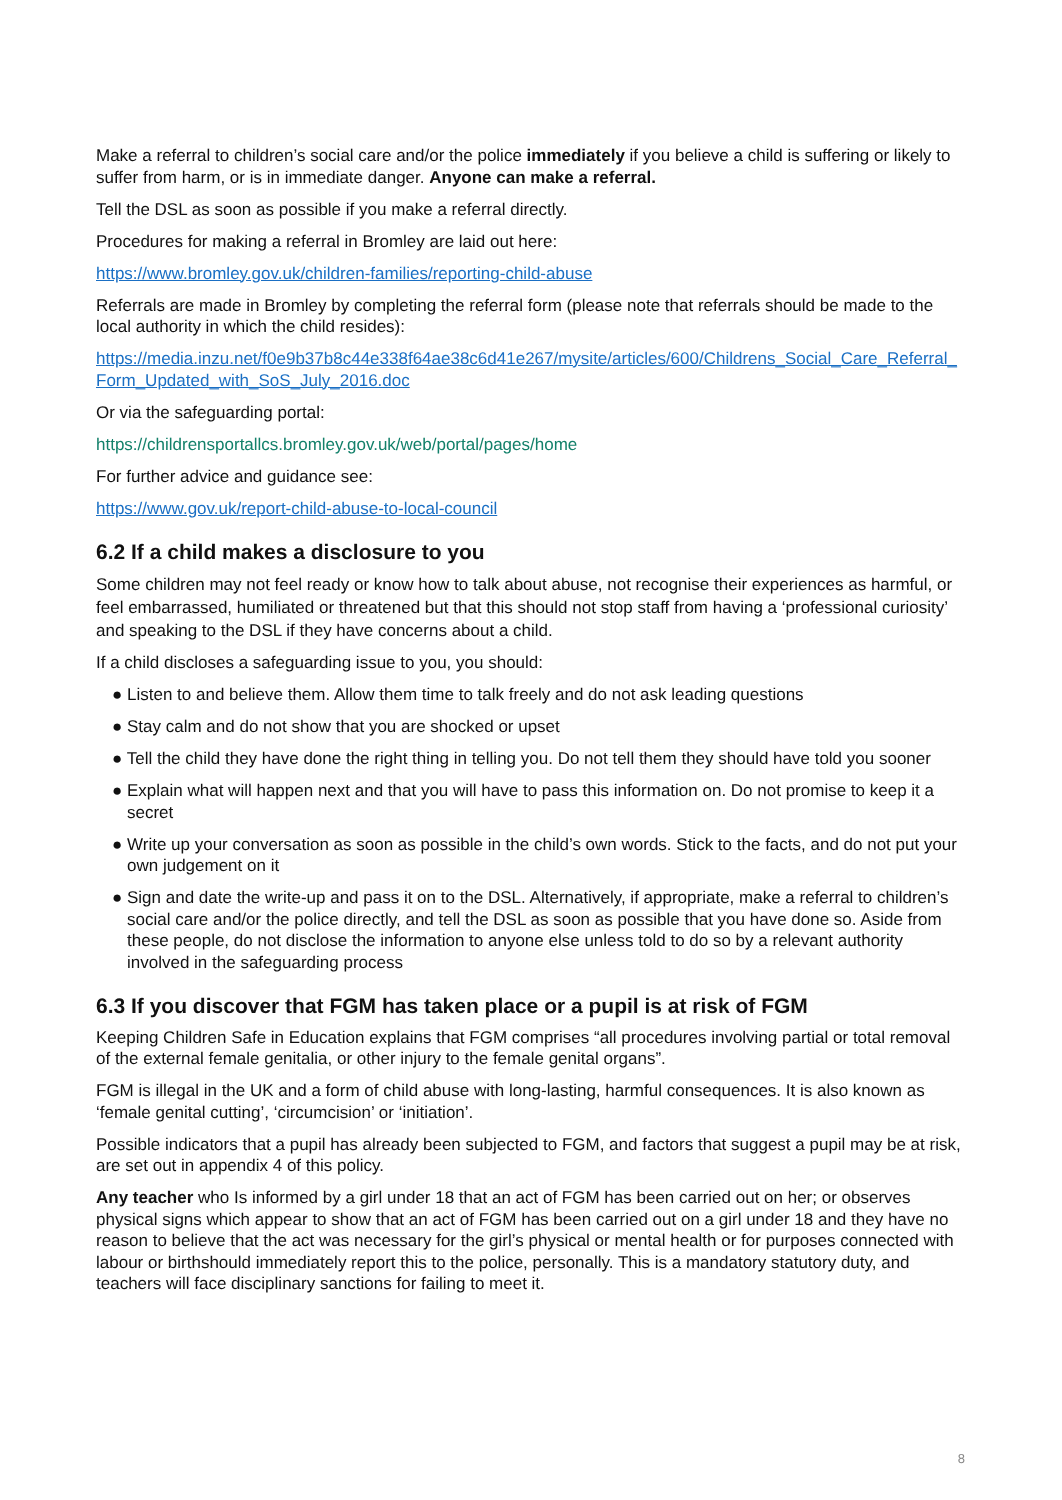Make a referral to children’s social care and/or the police immediately if you believe a child is suffering or likely to suffer from harm, or is in immediate danger. Anyone can make a referral.
Tell the DSL as soon as possible if you make a referral directly.
Procedures for making a referral in Bromley are laid out here:
https://www.bromley.gov.uk/children-families/reporting-child-abuse
Referrals are made in Bromley by completing the referral form (please note that referrals should be made to the local authority in which the child resides):
https://media.inzu.net/f0e9b37b8c44e338f64ae38c6d41e267/mysite/articles/600/Childrens_Social_Care_Referral_Form_Updated_with_SoS_July_2016.doc
Or via the safeguarding portal:
https://childrensportallcs.bromley.gov.uk/web/portal/pages/home
For further advice and guidance see:
https://www.gov.uk/report-child-abuse-to-local-council
6.2 If a child makes a disclosure to you
Some children may not feel ready or know how to talk about abuse, not recognise their experiences as harmful, or feel embarrassed, humiliated or threatened but that this should not stop staff from having a ‘professional curiosity’ and speaking to the DSL if they have concerns about a child.
If a child discloses a safeguarding issue to you, you should:
● Listen to and believe them. Allow them time to talk freely and do not ask leading questions
● Stay calm and do not show that you are shocked or upset
● Tell the child they have done the right thing in telling you. Do not tell them they should have told you sooner
● Explain what will happen next and that you will have to pass this information on. Do not promise to keep it a secret
● Write up your conversation as soon as possible in the child’s own words. Stick to the facts, and do not put your own judgement on it
● Sign and date the write-up and pass it on to the DSL. Alternatively, if appropriate, make a referral to children’s social care and/or the police directly, and tell the DSL as soon as possible that you have done so. Aside from these people, do not disclose the information to anyone else unless told to do so by a relevant authority involved in the safeguarding process
6.3 If you discover that FGM has taken place or a pupil is at risk of FGM
Keeping Children Safe in Education explains that FGM comprises “all procedures involving partial or total removal of the external female genitalia, or other injury to the female genital organs”.
FGM is illegal in the UK and a form of child abuse with long-lasting, harmful consequences. It is also known as ‘female genital cutting’, ‘circumcision’ or ‘initiation’.
Possible indicators that a pupil has already been subjected to FGM, and factors that suggest a pupil may be at risk, are set out in appendix 4 of this policy.
Any teacher who Is informed by a girl under 18 that an act of FGM has been carried out on her; or observes physical signs which appear to show that an act of FGM has been carried out on a girl under 18 and they have no reason to believe that the act was necessary for the girl’s physical or mental health or for purposes connected with labour or birthshould immediately report this to the police, personally. This is a mandatory statutory duty, and teachers will face disciplinary sanctions for failing to meet it.
8